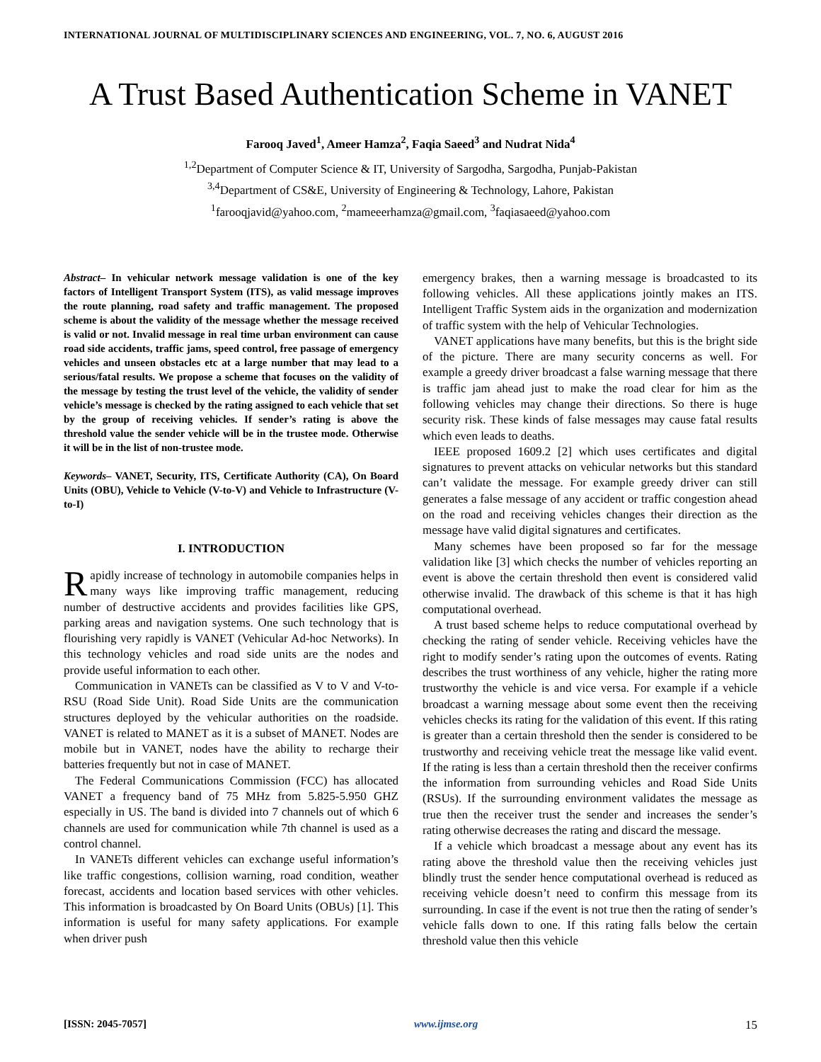INTERNATIONAL JOURNAL OF MULTIDISCIPLINARY SCIENCES AND ENGINEERING, VOL. 7, NO. 6, AUGUST 2016
A Trust Based Authentication Scheme in VANET
Farooq Javed<sup>1</sup>, Ameer Hamza<sup>2</sup>, Faqia Saeed<sup>3</sup> and Nudrat Nida<sup>4</sup>
<sup>1,2</sup>Department of Computer Science & IT, University of Sargodha, Sargodha, Punjab-Pakistan
<sup>3,4</sup>Department of CS&E, University of Engineering & Technology, Lahore, Pakistan
<sup>1</sup> farooqjavid@yahoo.com, <sup>2</sup>mameeerhamza@gmail.com, <sup>3</sup>faqiasaeed@yahoo.com
Abstract– In vehicular network message validation is one of the key factors of Intelligent Transport System (ITS), as valid message improves the route planning, road safety and traffic management. The proposed scheme is about the validity of the message whether the message received is valid or not. Invalid message in real time urban environment can cause road side accidents, traffic jams, speed control, free passage of emergency vehicles and unseen obstacles etc at a large number that may lead to a serious/fatal results. We propose a scheme that focuses on the validity of the message by testing the trust level of the vehicle, the validity of sender vehicle’s message is checked by the rating assigned to each vehicle that set by the group of receiving vehicles. If sender’s rating is above the threshold value the sender vehicle will be in the trustee mode. Otherwise it will be in the list of non-trustee mode.
Keywords– VANET, Security, ITS, Certificate Authority (CA), On Board Units (OBU), Vehicle to Vehicle (V-to-V) and Vehicle to Infrastructure (V-to-I)
I. INTRODUCTION
Rapidly increase of technology in automobile companies helps in many ways like improving traffic management, reducing number of destructive accidents and provides facilities like GPS, parking areas and navigation systems. One such technology that is flourishing very rapidly is VANET (Vehicular Ad-hoc Networks). In this technology vehicles and road side units are the nodes and provide useful information to each other.
Communication in VANETs can be classified as V to V and V-to-RSU (Road Side Unit). Road Side Units are the communication structures deployed by the vehicular authorities on the roadside. VANET is related to MANET as it is a subset of MANET. Nodes are mobile but in VANET, nodes have the ability to recharge their batteries frequently but not in case of MANET.
The Federal Communications Commission (FCC) has allocated VANET a frequency band of 75 MHz from 5.825-5.950 GHZ especially in US. The band is divided into 7 channels out of which 6 channels are used for communication while 7th channel is used as a control channel.
In VANETs different vehicles can exchange useful information’s like traffic congestions, collision warning, road condition, weather forecast, accidents and location based services with other vehicles. This information is broadcasted by On Board Units (OBUs) [1]. This information is useful for many safety applications. For example when driver push
emergency brakes, then a warning message is broadcasted to its following vehicles. All these applications jointly makes an ITS. Intelligent Traffic System aids in the organization and modernization of traffic system with the help of Vehicular Technologies.
VANET applications have many benefits, but this is the bright side of the picture. There are many security concerns as well. For example a greedy driver broadcast a false warning message that there is traffic jam ahead just to make the road clear for him as the following vehicles may change their directions. So there is huge security risk. These kinds of false messages may cause fatal results which even leads to deaths.
IEEE proposed 1609.2 [2] which uses certificates and digital signatures to prevent attacks on vehicular networks but this standard can’t validate the message. For example greedy driver can still generates a false message of any accident or traffic congestion ahead on the road and receiving vehicles changes their direction as the message have valid digital signatures and certificates.
Many schemes have been proposed so far for the message validation like [3] which checks the number of vehicles reporting an event is above the certain threshold then event is considered valid otherwise invalid. The drawback of this scheme is that it has high computational overhead.
A trust based scheme helps to reduce computational overhead by checking the rating of sender vehicle. Receiving vehicles have the right to modify sender’s rating upon the outcomes of events. Rating describes the trust worthiness of any vehicle, higher the rating more trustworthy the vehicle is and vice versa. For example if a vehicle broadcast a warning message about some event then the receiving vehicles checks its rating for the validation of this event. If this rating is greater than a certain threshold then the sender is considered to be trustworthy and receiving vehicle treat the message like valid event. If the rating is less than a certain threshold then the receiver confirms the information from surrounding vehicles and Road Side Units (RSUs). If the surrounding environment validates the message as true then the receiver trust the sender and increases the sender’s rating otherwise decreases the rating and discard the message.
If a vehicle which broadcast a message about any event has its rating above the threshold value then the receiving vehicles just blindly trust the sender hence computational overhead is reduced as receiving vehicle doesn’t need to confirm this message from its surrounding. In case if the event is not true then the rating of sender’s vehicle falls down to one. If this rating falls below the certain threshold value then this vehicle
[ISSN: 2045-7057] www.ijmse.org 15